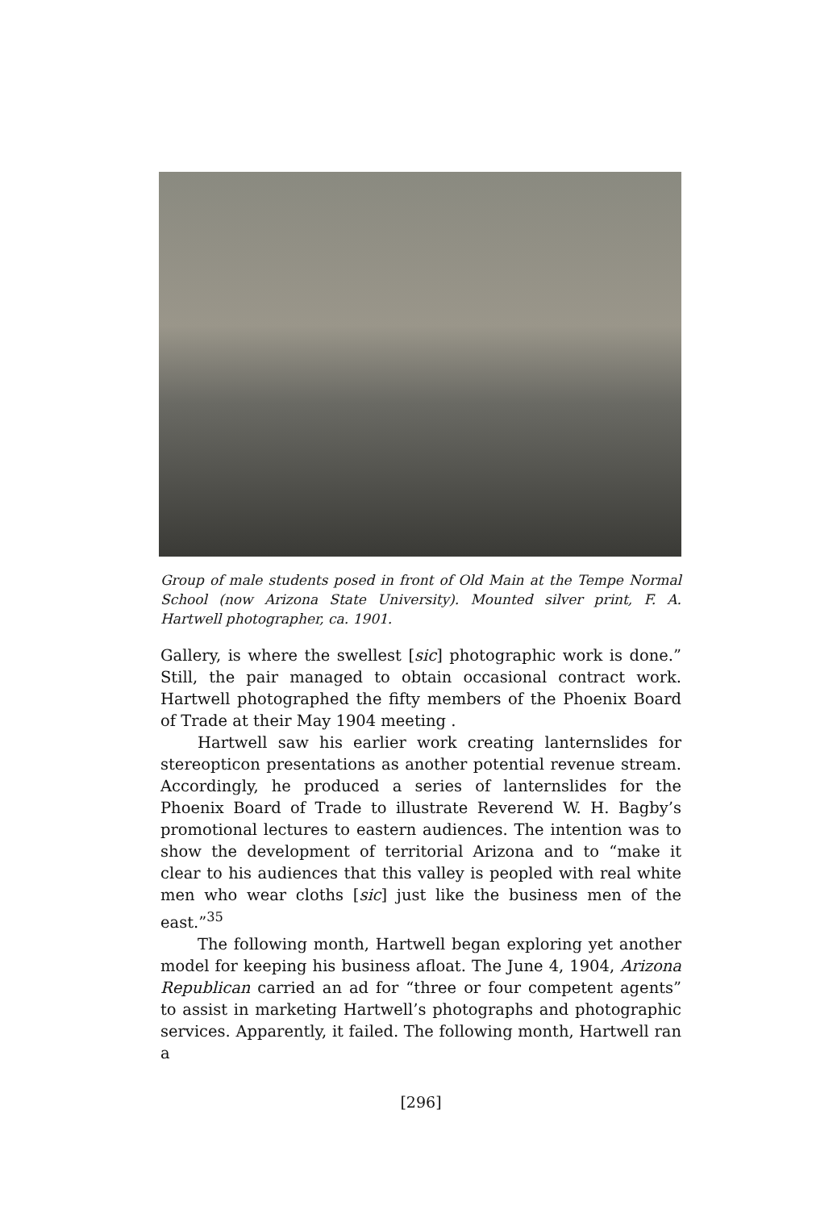Group of male students posed in front of Old Main at the Tempe Normal School (now Arizona State University). Mounted silver print, F. A. Hartwell photographer, ca. 1901.
Gallery, is where the swellest [sic] photographic work is done.” Still, the pair managed to obtain occasional contract work. Hartwell photographed the fifty members of the Phoenix Board of Trade at their May 1904 meeting .
Hartwell saw his earlier work creating lanternslides for stereopticon presentations as another potential revenue stream. Accordingly, he produced a series of lanternslides for the Phoenix Board of Trade to illustrate Reverend W. H. Bagby’s promotional lectures to eastern audiences. The intention was to show the development of territorial Arizona and to “make it clear to his audiences that this valley is peopled with real white men who wear cloths [sic] just like the business men of the east.”<sup>35</sup>
The following month, Hartwell began exploring yet another model for keeping his business afloat. The June 4, 1904, Arizona Republican carried an ad for “three or four competent agents” to assist in marketing Hartwell’s photographs and photographic services. Apparently, it failed. The following month, Hartwell ran a
[296]